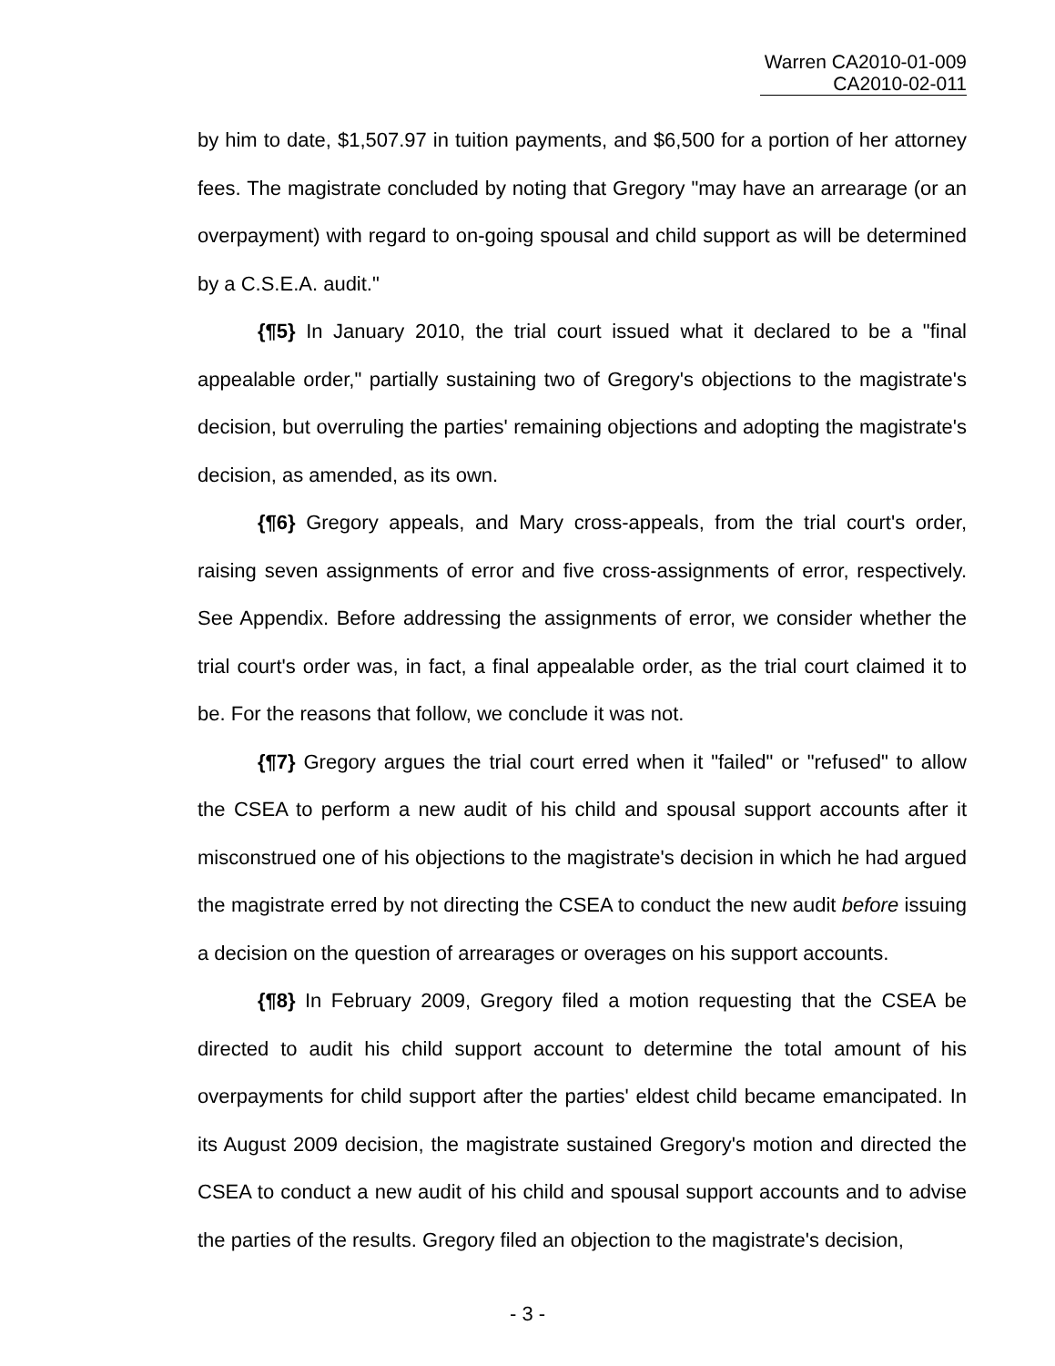Warren CA2010-01-009
CA2010-02-011
by him to date, $1,507.97 in tuition payments, and $6,500 for a portion of her attorney fees. The magistrate concluded by noting that Gregory "may have an arrearage (or an overpayment) with regard to on-going spousal and child support as will be determined by a C.S.E.A. audit."
{¶5} In January 2010, the trial court issued what it declared to be a "final appealable order," partially sustaining two of Gregory's objections to the magistrate's decision, but overruling the parties' remaining objections and adopting the magistrate's decision, as amended, as its own.
{¶6} Gregory appeals, and Mary cross-appeals, from the trial court's order, raising seven assignments of error and five cross-assignments of error, respectively. See Appendix. Before addressing the assignments of error, we consider whether the trial court's order was, in fact, a final appealable order, as the trial court claimed it to be. For the reasons that follow, we conclude it was not.
{¶7} Gregory argues the trial court erred when it "failed" or "refused" to allow the CSEA to perform a new audit of his child and spousal support accounts after it misconstrued one of his objections to the magistrate's decision in which he had argued the magistrate erred by not directing the CSEA to conduct the new audit before issuing a decision on the question of arrearages or overages on his support accounts.
{¶8} In February 2009, Gregory filed a motion requesting that the CSEA be directed to audit his child support account to determine the total amount of his overpayments for child support after the parties' eldest child became emancipated. In its August 2009 decision, the magistrate sustained Gregory's motion and directed the CSEA to conduct a new audit of his child and spousal support accounts and to advise the parties of the results. Gregory filed an objection to the magistrate's decision,
- 3 -